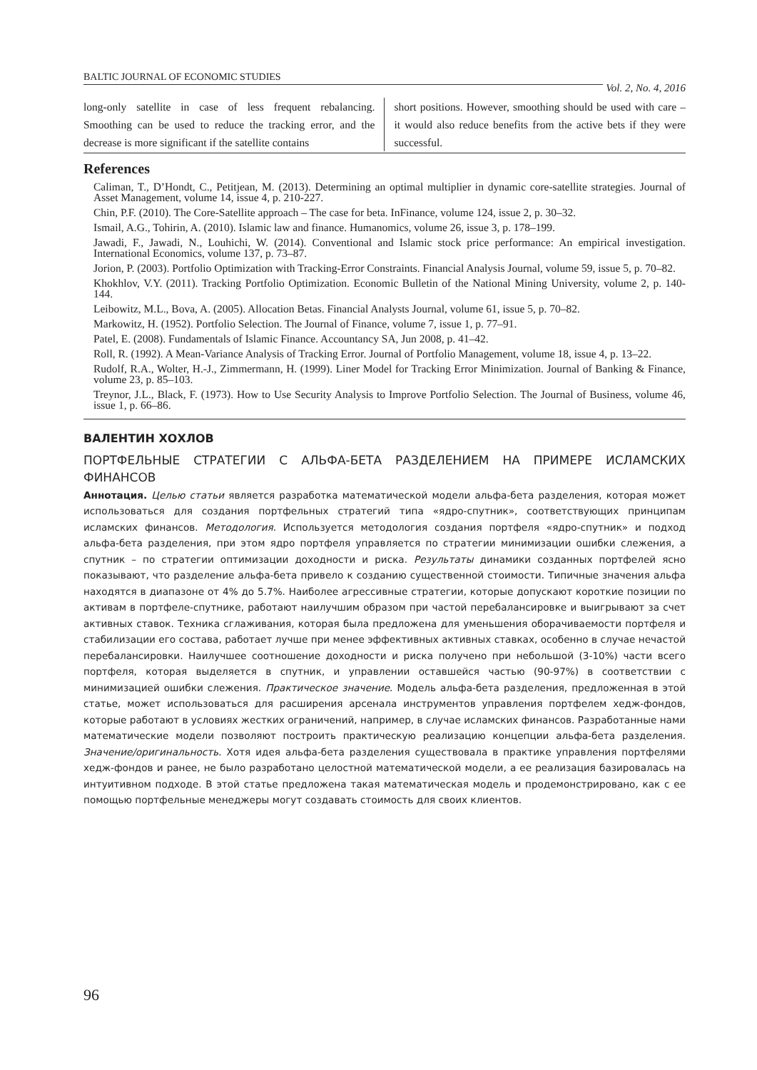BALTIC JOURNAL OF ECONOMIC STUDIES Vol. 2, No. 4, 2016
long-only satellite in case of less frequent rebalancing. Smoothing can be used to reduce the tracking error, and the decrease is more significant if the satellite contains
short positions. However, smoothing should be used with care – it would also reduce benefits from the active bets if they were successful.
References
Caliman, T., D’Hondt, C., Petitjean, M. (2013). Determining an optimal multiplier in dynamic core-satellite strategies. Journal of Asset Management, volume 14, issue 4, p. 210-227.
Chin, P.F. (2010). The Core-Satellite approach – The case for beta. InFinance, volume 124, issue 2, p. 30–32.
Ismail, A.G., Tohirin, A. (2010). Islamic law and finance. Humanomics, volume 26, issue 3, p. 178–199.
Jawadi, F., Jawadi, N., Louhichi, W. (2014). Conventional and Islamic stock price performance: An empirical investigation. International Economics, volume 137, p. 73–87.
Jorion, P. (2003). Portfolio Optimization with Tracking-Error Constraints. Financial Analysis Journal, volume 59, issue 5, p. 70–82.
Khokhlov, V.Y. (2011). Tracking Portfolio Optimization. Economic Bulletin of the National Mining University, volume 2, p. 140-144.
Leibowitz, M.L., Bova, A. (2005). Allocation Betas. Financial Analysts Journal, volume 61, issue 5, p. 70–82.
Markowitz, H. (1952). Portfolio Selection. The Journal of Finance, volume 7, issue 1, p. 77–91.
Patel, E. (2008). Fundamentals of Islamic Finance. Accountancy SA, Jun 2008, p. 41–42.
Roll, R. (1992). A Mean-Variance Analysis of Tracking Error. Journal of Portfolio Management, volume 18, issue 4, p. 13–22.
Rudolf, R.A., Wolter, H.-J., Zimmermann, H. (1999). Liner Model for Tracking Error Minimization. Journal of Banking & Finance, volume 23, p. 85–103.
Treynor, J.L., Black, F. (1973). How to Use Security Analysis to Improve Portfolio Selection. The Journal of Business, volume 46, issue 1, p. 66–86.
ВАЛЕНТИН ХОХЛОВ
ПОРТФЕЛЬНЫЕ СТРАТЕГИИ С АЛЬФА-БЕТА РАЗДЕЛЕНИЕМ НА ПРИМЕРЕ ИСЛАМСКИХ ФИНАНСОВ
Аннотация. Целью статьи является разработка математической модели альфа-бета разделения, которая может использоваться для создания портфельных стратегий типа «ядро-спутник», соответствующих принципам исламских финансов. Методология. Используется методология создания портфеля «ядро-спутник» и подход альфа-бета разделения, при этом ядро портфеля управляется по стратегии минимизации ошибки слежения, а спутник – по стратегии оптимизации доходности и риска. Результаты динамики созданных портфелей ясно показывают, что разделение альфа-бета привело к созданию существенной стоимости. Типичные значения альфа находятся в диапазоне от 4% до 5.7%. Наиболее агрессивные стратегии, которые допускают короткие позиции по активам в портфеле-спутнике, работают наилучшим образом при частой перебалансировке и выигрывают за счет активных ставок. Техника сглаживания, которая была предложена для уменьшения оборачиваемости портфеля и стабилизации его состава, работает лучше при менее эффективных активных ставках, особенно в случае нечастой перебалансировки. Наилучшее соотношение доходности и риска получено при небольшой (3-10%) части всего портфеля, которая выделяется в спутник, и управлении оставшейся частью (90-97%) в соответствии с минимизацией ошибки слежения. Практическое значение. Модель альфа-бета разделения, предложенная в этой статье, может использоваться для расширения арсенала инструментов управления портфелем хедж-фондов, которые работают в условиях жестких ограничений, например, в случае исламских финансов. Разработанные нами математические модели позволяют построить практическую реализацию концепции альфа-бета разделения. Значение/оригинальность. Хотя идея альфа-бета разделения существовала в практике управления портфелями хедж-фондов и ранее, не было разработано целостной математической модели, а ее реализация базировалась на интуитивном подходе. В этой статье предложена такая математическая модель и продемонстрировано, как с ее помощью портфельные менеджеры могут создавать стоимость для своих клиентов.
96